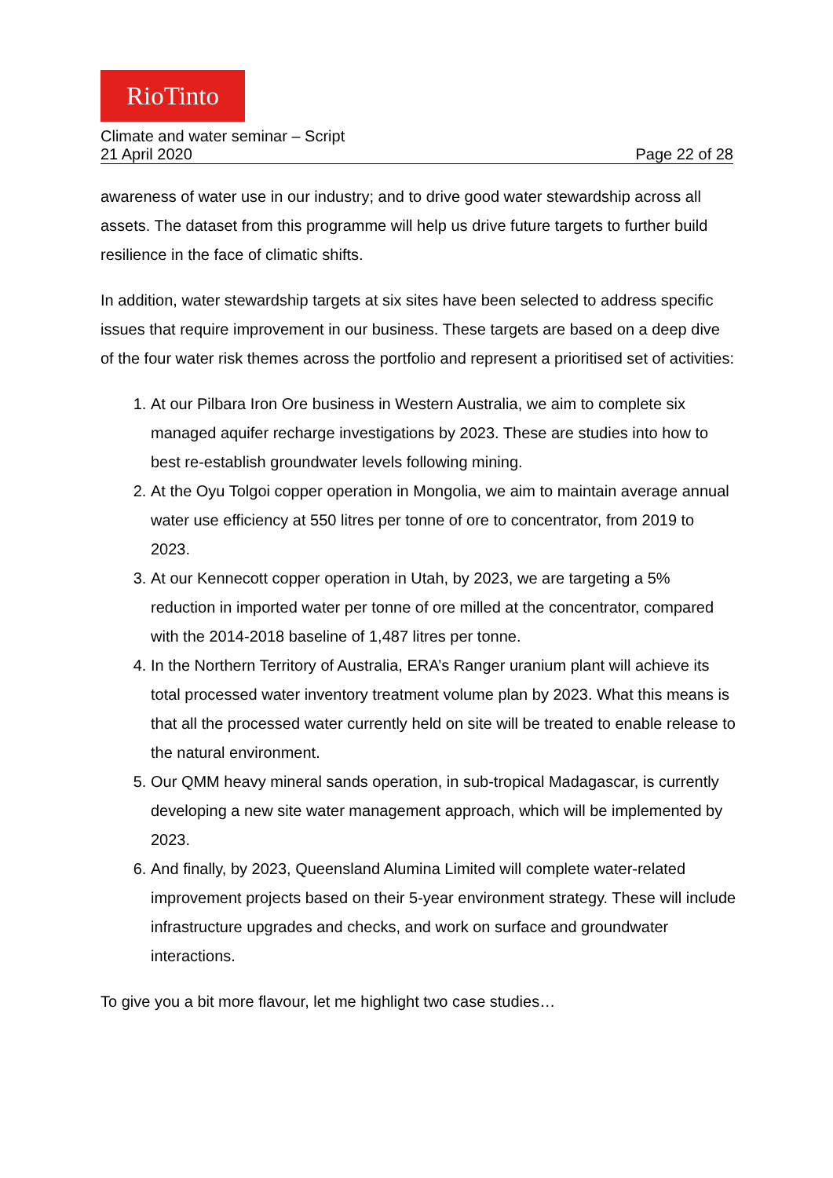RioTinto
Climate and water seminar – Script
21 April 2020 Page 22 of 28
awareness of water use in our industry; and to drive good water stewardship across all assets. The dataset from this programme will help us drive future targets to further build resilience in the face of climatic shifts.
In addition, water stewardship targets at six sites have been selected to address specific issues that require improvement in our business. These targets are based on a deep dive of the four water risk themes across the portfolio and represent a prioritised set of activities:
1. At our Pilbara Iron Ore business in Western Australia, we aim to complete six managed aquifer recharge investigations by 2023. These are studies into how to best re-establish groundwater levels following mining.
2. At the Oyu Tolgoi copper operation in Mongolia, we aim to maintain average annual water use efficiency at 550 litres per tonne of ore to concentrator, from 2019 to 2023.
3. At our Kennecott copper operation in Utah, by 2023, we are targeting a 5% reduction in imported water per tonne of ore milled at the concentrator, compared with the 2014-2018 baseline of 1,487 litres per tonne.
4. In the Northern Territory of Australia, ERA’s Ranger uranium plant will achieve its total processed water inventory treatment volume plan by 2023. What this means is that all the processed water currently held on site will be treated to enable release to the natural environment.
5. Our QMM heavy mineral sands operation, in sub-tropical Madagascar, is currently developing a new site water management approach, which will be implemented by 2023.
6. And finally, by 2023, Queensland Alumina Limited will complete water-related improvement projects based on their 5-year environment strategy. These will include infrastructure upgrades and checks, and work on surface and groundwater interactions.
To give you a bit more flavour, let me highlight two case studies…